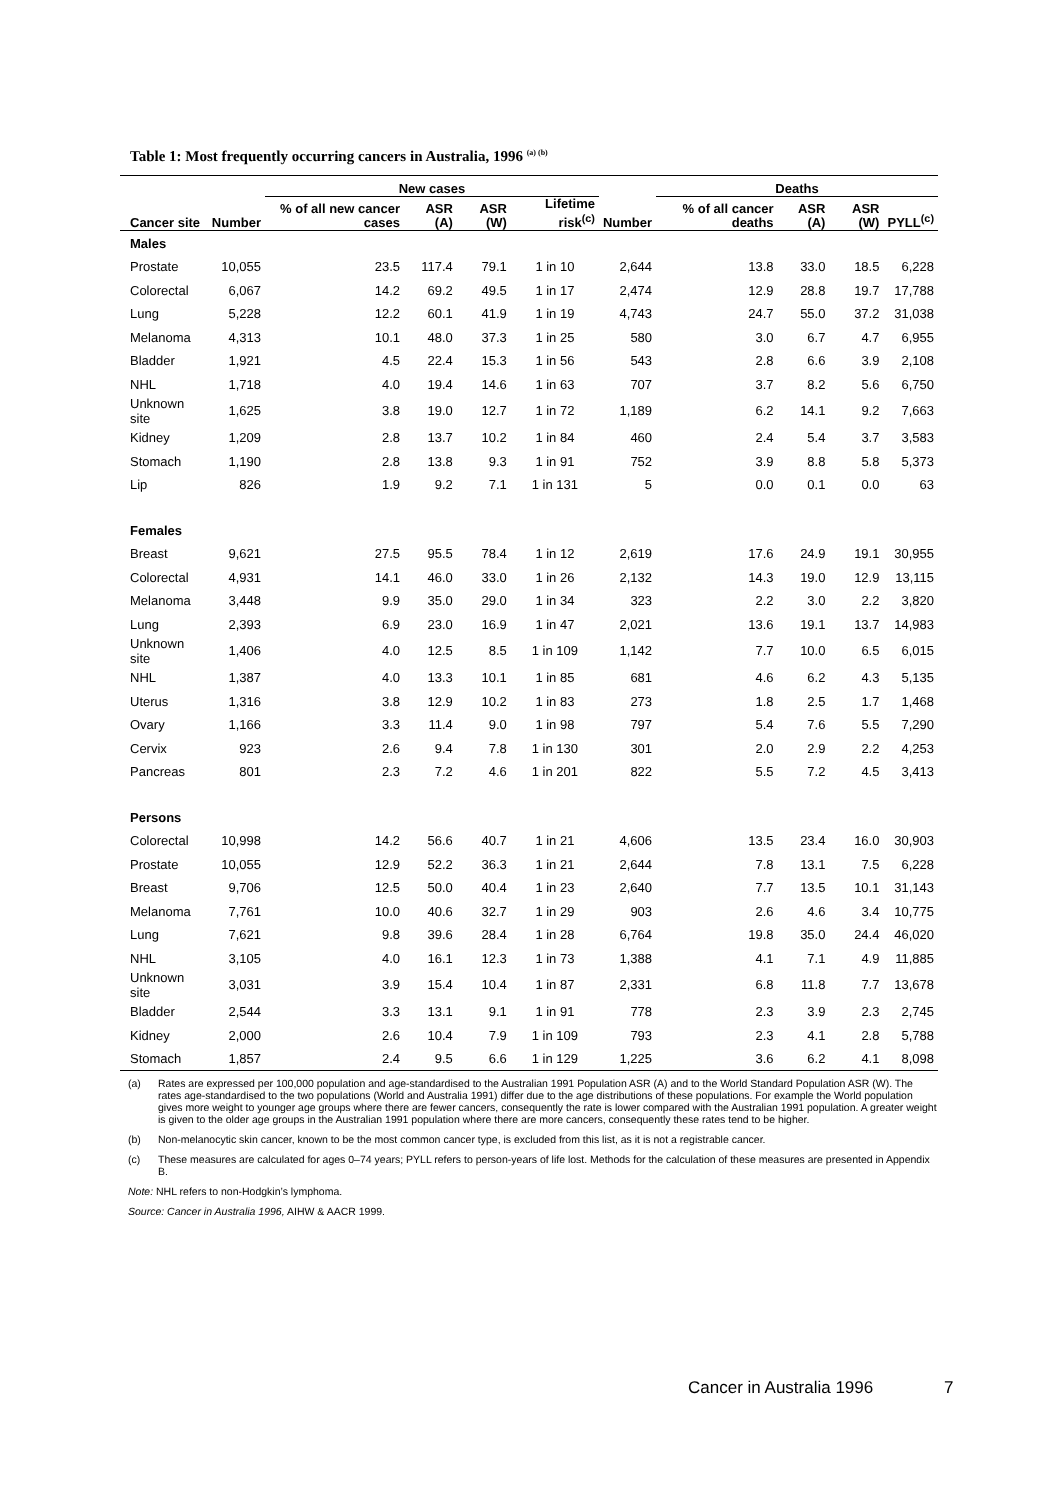Table 1: Most frequently occurring cancers in Australia, 1996 <sup>(a) (b)</sup>
| | | New cases | | | | | Deaths | | | |
| --- | --- | --- | --- | --- | --- | --- | --- | --- | --- | --- |
| Cancer site | Number | % of all new cancer cases | ASR (A) | ASR (W) | Lifetime risk<sup>(c)</sup> | Number | % of all cancer deaths | ASR (A) | ASR (W) | PYLL<sup>(c)</sup> |
| Males | | | | | | | | | | |
| Prostate | 10,055 | 23.5 | 117.4 | 79.1 | 1 in 10 | 2,644 | 13.8 | 33.0 | 18.5 | 6,228 |
| Colorectal | 6,067 | 14.2 | 69.2 | 49.5 | 1 in 17 | 2,474 | 12.9 | 28.8 | 19.7 | 17,788 |
| Lung | 5,228 | 12.2 | 60.1 | 41.9 | 1 in 19 | 4,743 | 24.7 | 55.0 | 37.2 | 31,038 |
| Melanoma | 4,313 | 10.1 | 48.0 | 37.3 | 1 in 25 | 580 | 3.0 | 6.7 | 4.7 | 6,955 |
| Bladder | 1,921 | 4.5 | 22.4 | 15.3 | 1 in 56 | 543 | 2.8 | 6.6 | 3.9 | 2,108 |
| NHL | 1,718 | 4.0 | 19.4 | 14.6 | 1 in 63 | 707 | 3.7 | 8.2 | 5.6 | 6,750 |
| Unknown site | 1,625 | 3.8 | 19.0 | 12.7 | 1 in 72 | 1,189 | 6.2 | 14.1 | 9.2 | 7,663 |
| Kidney | 1,209 | 2.8 | 13.7 | 10.2 | 1 in 84 | 460 | 2.4 | 5.4 | 3.7 | 3,583 |
| Stomach | 1,190 | 2.8 | 13.8 | 9.3 | 1 in 91 | 752 | 3.9 | 8.8 | 5.8 | 5,373 |
| Lip | 826 | 1.9 | 9.2 | 7.1 | 1 in 131 | 5 | 0.0 | 0.1 | 0.0 | 63 |
| Females | | | | | | | | | | |
| Breast | 9,621 | 27.5 | 95.5 | 78.4 | 1 in 12 | 2,619 | 17.6 | 24.9 | 19.1 | 30,955 |
| Colorectal | 4,931 | 14.1 | 46.0 | 33.0 | 1 in 26 | 2,132 | 14.3 | 19.0 | 12.9 | 13,115 |
| Melanoma | 3,448 | 9.9 | 35.0 | 29.0 | 1 in 34 | 323 | 2.2 | 3.0 | 2.2 | 3,820 |
| Lung | 2,393 | 6.9 | 23.0 | 16.9 | 1 in 47 | 2,021 | 13.6 | 19.1 | 13.7 | 14,983 |
| Unknown site | 1,406 | 4.0 | 12.5 | 8.5 | 1 in 109 | 1,142 | 7.7 | 10.0 | 6.5 | 6,015 |
| NHL | 1,387 | 4.0 | 13.3 | 10.1 | 1 in 85 | 681 | 4.6 | 6.2 | 4.3 | 5,135 |
| Uterus | 1,316 | 3.8 | 12.9 | 10.2 | 1 in 83 | 273 | 1.8 | 2.5 | 1.7 | 1,468 |
| Ovary | 1,166 | 3.3 | 11.4 | 9.0 | 1 in 98 | 797 | 5.4 | 7.6 | 5.5 | 7,290 |
| Cervix | 923 | 2.6 | 9.4 | 7.8 | 1 in 130 | 301 | 2.0 | 2.9 | 2.2 | 4,253 |
| Pancreas | 801 | 2.3 | 7.2 | 4.6 | 1 in 201 | 822 | 5.5 | 7.2 | 4.5 | 3,413 |
| Persons | | | | | | | | | | |
| Colorectal | 10,998 | 14.2 | 56.6 | 40.7 | 1 in 21 | 4,606 | 13.5 | 23.4 | 16.0 | 30,903 |
| Prostate | 10,055 | 12.9 | 52.2 | 36.3 | 1 in 21 | 2,644 | 7.8 | 13.1 | 7.5 | 6,228 |
| Breast | 9,706 | 12.5 | 50.0 | 40.4 | 1 in 23 | 2,640 | 7.7 | 13.5 | 10.1 | 31,143 |
| Melanoma | 7,761 | 10.0 | 40.6 | 32.7 | 1 in 29 | 903 | 2.6 | 4.6 | 3.4 | 10,775 |
| Lung | 7,621 | 9.8 | 39.6 | 28.4 | 1 in 28 | 6,764 | 19.8 | 35.0 | 24.4 | 46,020 |
| NHL | 3,105 | 4.0 | 16.1 | 12.3 | 1 in 73 | 1,388 | 4.1 | 7.1 | 4.9 | 11,885 |
| Unknown site | 3,031 | 3.9 | 15.4 | 10.4 | 1 in 87 | 2,331 | 6.8 | 11.8 | 7.7 | 13,678 |
| Bladder | 2,544 | 3.3 | 13.1 | 9.1 | 1 in 91 | 778 | 2.3 | 3.9 | 2.3 | 2,745 |
| Kidney | 2,000 | 2.6 | 10.4 | 7.9 | 1 in 109 | 793 | 2.3 | 4.1 | 2.8 | 5,788 |
| Stomach | 1,857 | 2.4 | 9.5 | 6.6 | 1 in 129 | 1,225 | 3.6 | 6.2 | 4.1 | 8,098 |
(a) Rates are expressed per 100,000 population and age-standardised to the Australian 1991 Population ASR (A) and to the World Standard Population ASR (W). The rates age-standardised to the two populations (World and Australia 1991) differ due to the age distributions of these populations. For example the World population gives more weight to younger age groups where there are fewer cancers, consequently the rate is lower compared with the Australian 1991 population. A greater weight is given to the older age groups in the Australian 1991 population where there are more cancers, consequently these rates tend to be higher.
(b) Non-melanocytic skin cancer, known to be the most common cancer type, is excluded from this list, as it is not a registrable cancer.
(c) These measures are calculated for ages 0–74 years; PYLL refers to person-years of life lost. Methods for the calculation of these measures are presented in Appendix B.
Note: NHL refers to non-Hodgkin’s lymphoma.
Source: Cancer in Australia 1996, AIHW & AACR 1999.
Cancer in Australia 1996 7